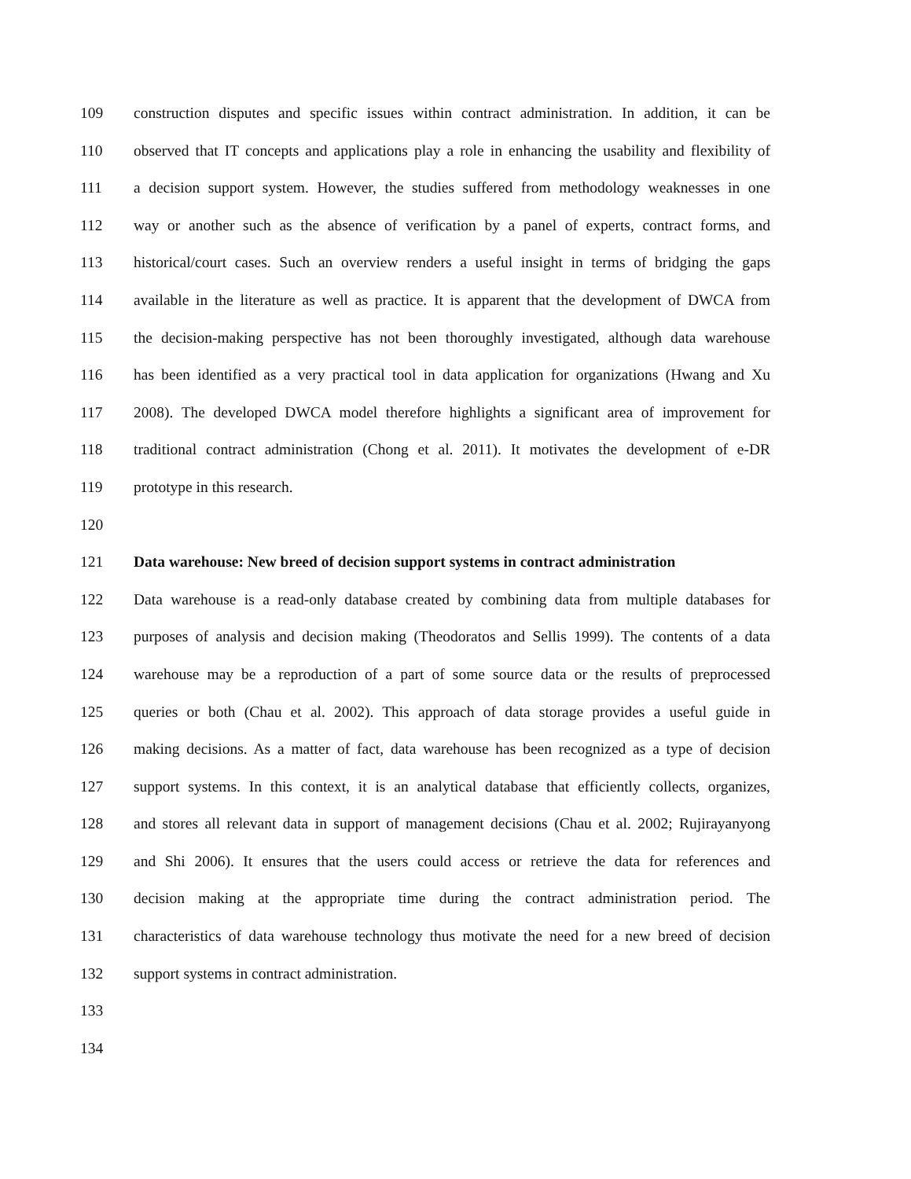109 construction disputes and specific issues within contract administration. In addition, it can be
110 observed that IT concepts and applications play a role in enhancing the usability and flexibility of
111 a decision support system. However, the studies suffered from methodology weaknesses in one
112 way or another such as the absence of verification by a panel of experts, contract forms, and
113 historical/court cases. Such an overview renders a useful insight in terms of bridging the gaps
114 available in the literature as well as practice. It is apparent that the development of DWCA from
115 the decision-making perspective has not been thoroughly investigated, although data warehouse
116 has been identified as a very practical tool in data application for organizations (Hwang and Xu
117 2008). The developed DWCA model therefore highlights a significant area of improvement for
118 traditional contract administration (Chong et al. 2011). It motivates the development of e-DR
119 prototype in this research.
120
121 Data warehouse: New breed of decision support systems in contract administration
122 Data warehouse is a read-only database created by combining data from multiple databases for
123 purposes of analysis and decision making (Theodoratos and Sellis 1999). The contents of a data
124 warehouse may be a reproduction of a part of some source data or the results of preprocessed
125 queries or both (Chau et al. 2002). This approach of data storage provides a useful guide in
126 making decisions. As a matter of fact, data warehouse has been recognized as a type of decision
127 support systems. In this context, it is an analytical database that efficiently collects, organizes,
128 and stores all relevant data in support of management decisions (Chau et al. 2002; Rujirayanyong
129 and Shi 2006). It ensures that the users could access or retrieve the data for references and
130 decision making at the appropriate time during the contract administration period. The
131 characteristics of data warehouse technology thus motivate the need for a new breed of decision
132 support systems in contract administration.
133
134